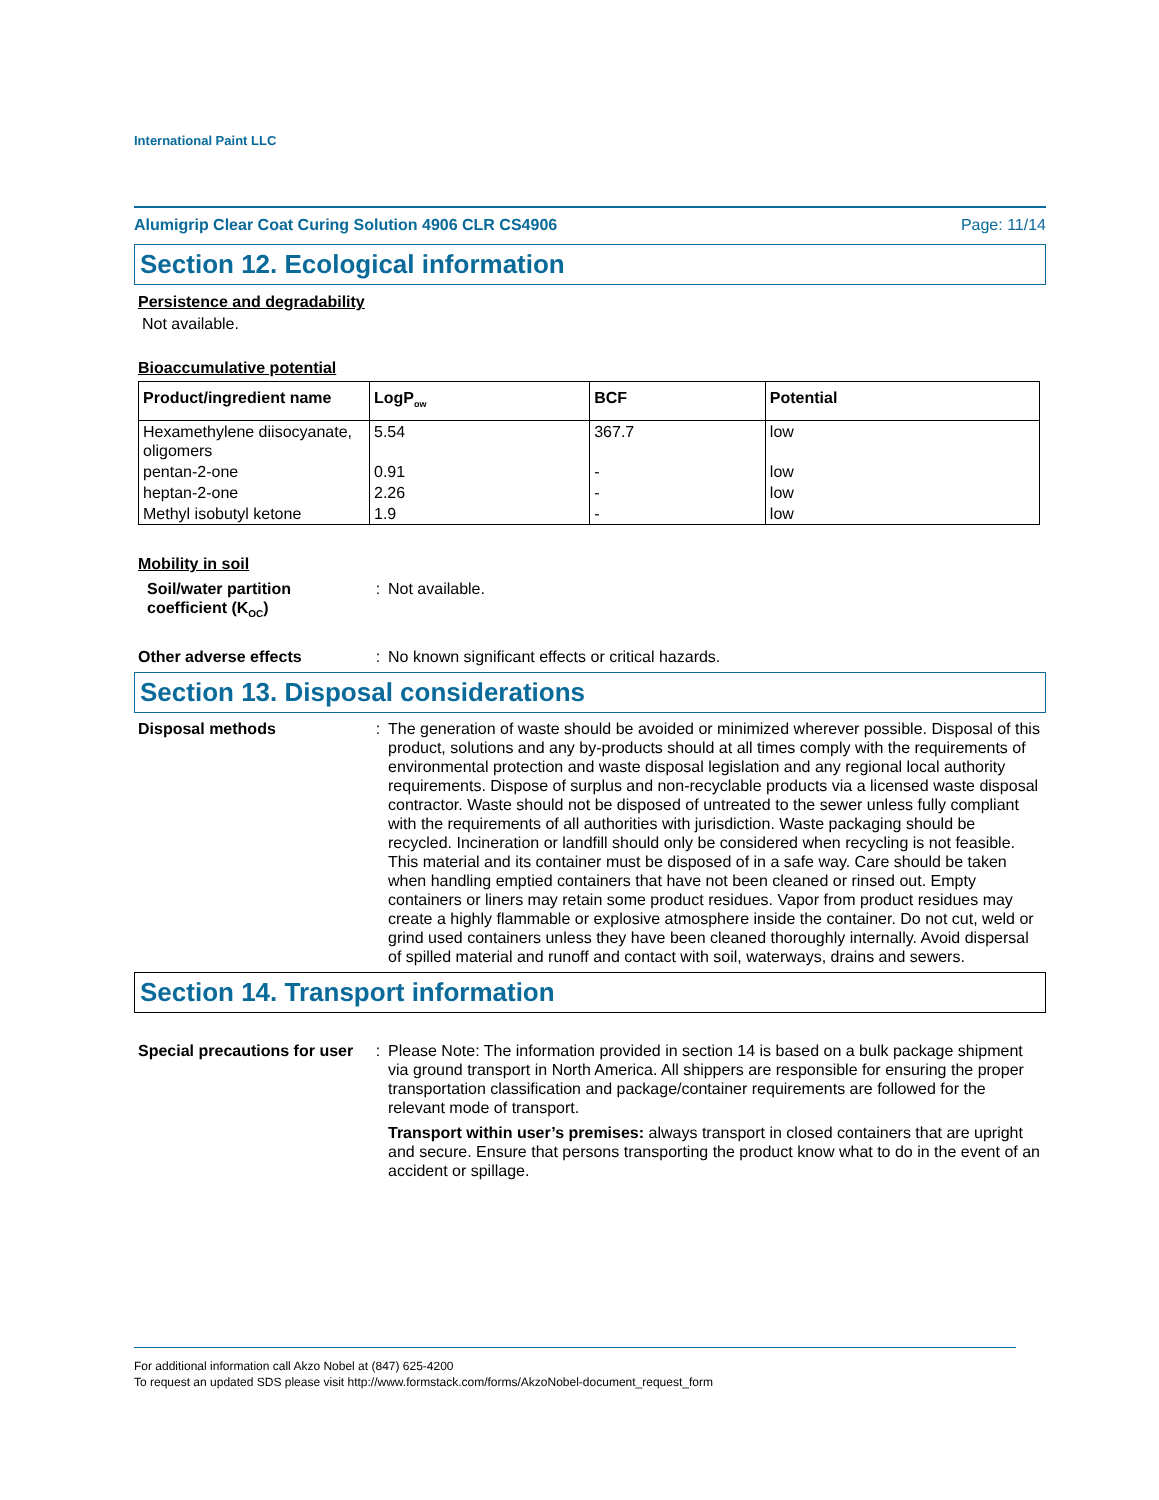International Paint LLC
Alumigrip Clear Coat Curing Solution 4906 CLR CS4906 Page: 11/14
Section 12. Ecological information
Persistence and degradability
Not available.
Bioaccumulative potential
| Product/ingredient name | LogP<sub>ow</sub> | BCF | Potential |
| --- | --- | --- | --- |
| Hexamethylene diisocyanate, oligomers | 5.54 | 367.7 | low |
| pentan-2-one | 0.91 | - | low |
| heptan-2-one | 2.26 | - | low |
| Methyl isobutyl ketone | 1.9 | - | low |
Mobility in soil
Soil/water partition coefficient (K<sub>OC</sub>)
: Not available.
Other adverse effects : No known significant effects or critical hazards.
Section 13. Disposal considerations
Disposal methods : The generation of waste should be avoided or minimized wherever possible. Disposal of this product, solutions and any by-products should at all times comply with the requirements of environmental protection and waste disposal legislation and any regional local authority requirements. Dispose of surplus and non-recyclable products via a licensed waste disposal contractor. Waste should not be disposed of untreated to the sewer unless fully compliant with the requirements of all authorities with jurisdiction. Waste packaging should be recycled. Incineration or landfill should only be considered when recycling is not feasible. This material and its container must be disposed of in a safe way. Care should be taken when handling emptied containers that have not been cleaned or rinsed out. Empty containers or liners may retain some product residues. Vapor from product residues may create a highly flammable or explosive atmosphere inside the container. Do not cut, weld or grind used containers unless they have been cleaned thoroughly internally. Avoid dispersal of spilled material and runoff and contact with soil, waterways, drains and sewers.
Section 14. Transport information
Special precautions for user
: Please Note: The information provided in section 14 is based on a bulk package shipment via ground transport in North America. All shippers are responsible for ensuring the proper transportation classification and package/container requirements are followed for the relevant mode of transport.
Transport within user’s premises: always transport in closed containers that are upright and secure. Ensure that persons transporting the product know what to do in the event of an accident or spillage.
For additional information call Akzo Nobel at (847) 625-4200
To request an updated SDS please visit http://www.formstack.com/forms/AkzoNobel-document_request_form